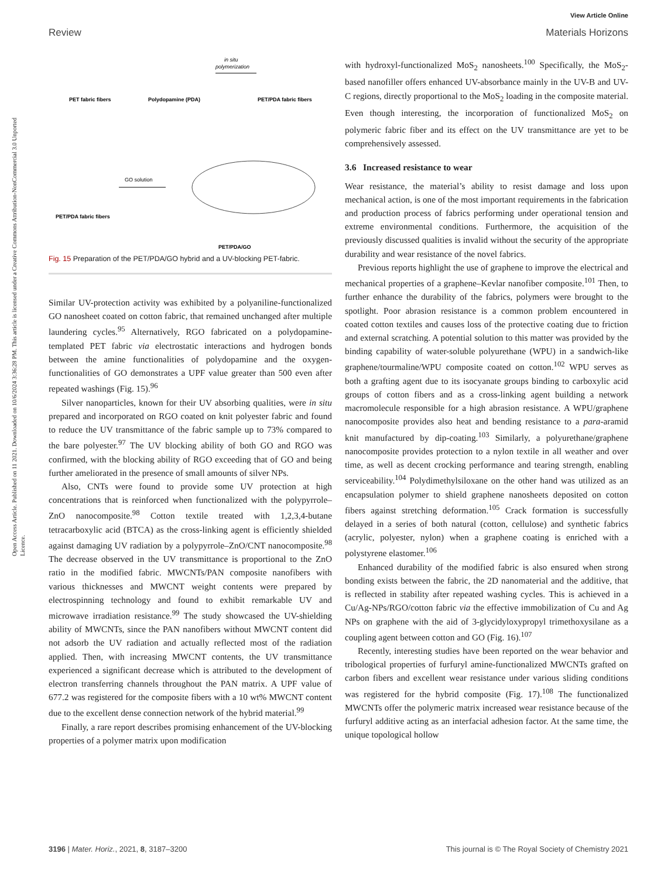View Article Online
Review Materials Horizons
Open Access Article. Published on 11 2021. Downloaded on 10/6/2024 3:36:28 PM. This article is licensed under a Creative Commons Attribution-NonCommercial 3.0 Unported Licence.
PET fabric fibers
Polydopamine (PDA)
PET/PDA fabric fibers
in situ
polymerization
GO solution
PET/PDA fabric fibers
PET/PDA/GO
Fig. 15 Preparation of the PET/PDA/GO hybrid and a UV-blocking PET-fabric.
Similar UV-protection activity was exhibited by a polyaniline-functionalized GO nanosheet coated on cotton fabric, that remained unchanged after multiple laundering cycles.<sup>95</sup> Alternatively, RGO fabricated on a polydopamine-templated PET fabric via electrostatic interactions and hydrogen bonds between the amine functionalities of polydopamine and the oxygen-functionalities of GO demonstrates a UPF value greater than 500 even after repeated washings (Fig. 15).<sup>96</sup>
Silver nanoparticles, known for their UV absorbing qualities, were in situ prepared and incorporated on RGO coated on knit polyester fabric and found to reduce the UV transmittance of the fabric sample up to 73% compared to the bare polyester.<sup>97</sup> The UV blocking ability of both GO and RGO was confirmed, with the blocking ability of RGO exceeding that of GO and being further ameliorated in the presence of small amounts of silver NPs.
Also, CNTs were found to provide some UV protection at high concentrations that is reinforced when functionalized with the polypyrrole–ZnO nanocomposite.<sup>98</sup> Cotton textile treated with 1,2,3,4-butane tetracarboxylic acid (BTCA) as the cross-linking agent is efficiently shielded against damaging UV radiation by a polypyrrole–ZnO/CNT nanocomposite.<sup>98</sup> The decrease observed in the UV transmittance is proportional to the ZnO ratio in the modified fabric. MWCNTs/PAN composite nanofibers with various thicknesses and MWCNT weight contents were prepared by electrospinning technology and found to exhibit remarkable UV and microwave irradiation resistance.<sup>99</sup> The study showcased the UV-shielding ability of MWCNTs, since the PAN nanofibers without MWCNT content did not adsorb the UV radiation and actually reflected most of the radiation applied. Then, with increasing MWCNT contents, the UV transmittance experienced a significant decrease which is attributed to the development of electron transferring channels throughout the PAN matrix. A UPF value of 677.2 was registered for the composite fibers with a 10 wt% MWCNT content due to the excellent dense connection network of the hybrid material.<sup>99</sup>
Finally, a rare report describes promising enhancement of the UV-blocking properties of a polymer matrix upon modification
with hydroxyl-functionalized MoS<sub>2</sub> nanosheets.<sup>100</sup> Specifically, the MoS<sub>2</sub>-based nanofiller offers enhanced UV-absorbance mainly in the UV-B and UV-C regions, directly proportional to the MoS<sub>2</sub> loading in the composite material. Even though interesting, the incorporation of functionalized MoS<sub>2</sub> on polymeric fabric fiber and its effect on the UV transmittance are yet to be comprehensively assessed.
3.6 Increased resistance to wear
Wear resistance, the material’s ability to resist damage and loss upon mechanical action, is one of the most important requirements in the fabrication and production process of fabrics performing under operational tension and extreme environmental conditions. Furthermore, the acquisition of the previously discussed qualities is invalid without the security of the appropriate durability and wear resistance of the novel fabrics.
Previous reports highlight the use of graphene to improve the electrical and mechanical properties of a graphene–Kevlar nanofiber composite.<sup>101</sup> Then, to further enhance the durability of the fabrics, polymers were brought to the spotlight. Poor abrasion resistance is a common problem encountered in coated cotton textiles and causes loss of the protective coating due to friction and external scratching. A potential solution to this matter was provided by the binding capability of water-soluble polyurethane (WPU) in a sandwich-like graphene/tourmaline/WPU composite coated on cotton.<sup>102</sup> WPU serves as both a grafting agent due to its isocyanate groups binding to carboxylic acid groups of cotton fibers and as a cross-linking agent building a network macromolecule responsible for a high abrasion resistance. A WPU/graphene nanocomposite provides also heat and bending resistance to a para-aramid knit manufactured by dip-coating.<sup>103</sup> Similarly, a polyurethane/graphene nanocomposite provides protection to a nylon textile in all weather and over time, as well as decent crocking performance and tearing strength, enabling serviceability.<sup>104</sup> Polydimethylsiloxane on the other hand was utilized as an encapsulation polymer to shield graphene nanosheets deposited on cotton fibers against stretching deformation.<sup>105</sup> Crack formation is successfully delayed in a series of both natural (cotton, cellulose) and synthetic fabrics (acrylic, polyester, nylon) when a graphene coating is enriched with a polystyrene elastomer.<sup>106</sup>
Enhanced durability of the modified fabric is also ensured when strong bonding exists between the fabric, the 2D nanomaterial and the additive, that is reflected in stability after repeated washing cycles. This is achieved in a Cu/Ag-NPs/RGO/cotton fabric via the effective immobilization of Cu and Ag NPs on graphene with the aid of 3-glycidyloxypropyl trimethoxysilane as a coupling agent between cotton and GO (Fig. 16).<sup>107</sup>
Recently, interesting studies have been reported on the wear behavior and tribological properties of furfuryl amine-functionalized MWCNTs grafted on carbon fibers and excellent wear resistance under various sliding conditions was registered for the hybrid composite (Fig. 17).<sup>108</sup> The functionalized MWCNTs offer the polymeric matrix increased wear resistance because of the furfuryl additive acting as an interfacial adhesion factor. At the same time, the unique topological hollow
3196 | Mater. Horiz., 2021, 8, 3187–3200 This journal is © The Royal Society of Chemistry 2021